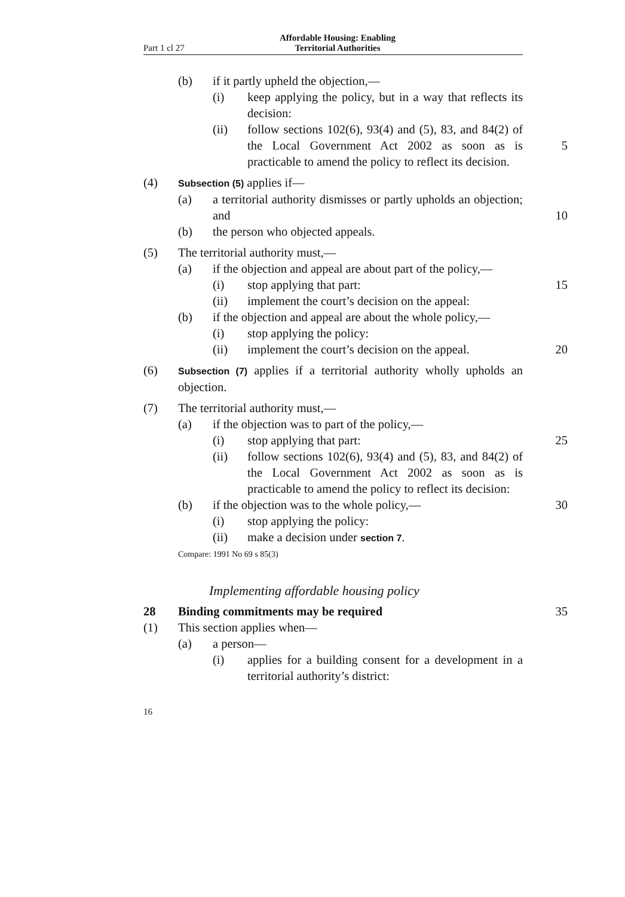Part 1 cl 27
Affordable Housing: Enabling
Territorial Authorities
(b) if it partly upheld the objection,—
(i) keep applying the policy, but in a way that reflects its decision:
(ii) follow sections 102(6), 93(4) and (5), 83, and 84(2) of the Local Government Act 2002 as soon 5 as is practicable to amend the policy to reflect its decision.
(4)
Subsection (5) applies if—
(a) a territorial authority dismisses or partly upholds an objection; and 10
(b) the person who objected appeals.
(5) The territorial authority must,—
(a) if the objection and appeal are about part of the policy,—
(i) stop applying that part: 15
(ii) implement the court’s decision on the appeal:
(b) if the objection and appeal are about the whole policy,—
(i) stop applying the policy:
(ii) implement the court’s decision on the appeal. 20
(6)
Subsection (7) applies if a territorial authority wholly upholds an objection.
(7) The territorial authority must,—
(a) if the objection was to part of the policy,—
(i) stop applying that part: 25
(ii) follow sections 102(6), 93(4) and (5), 83, and 84(2) of the Local Government Act 2002 as soon as is practicable to amend the policy to reflect its decision:
(b) if the objection was to the whole policy,— 30
(i) stop applying the policy:
(ii) make a decision under section 7.
Compare: 1991 No 69 s 85(3)
Implementing affordable housing policy
28 Binding commitments may be required 35
(1) This section applies when—
(a) a person—
(i) applies for a building consent for a development in a territorial authority’s district:
16